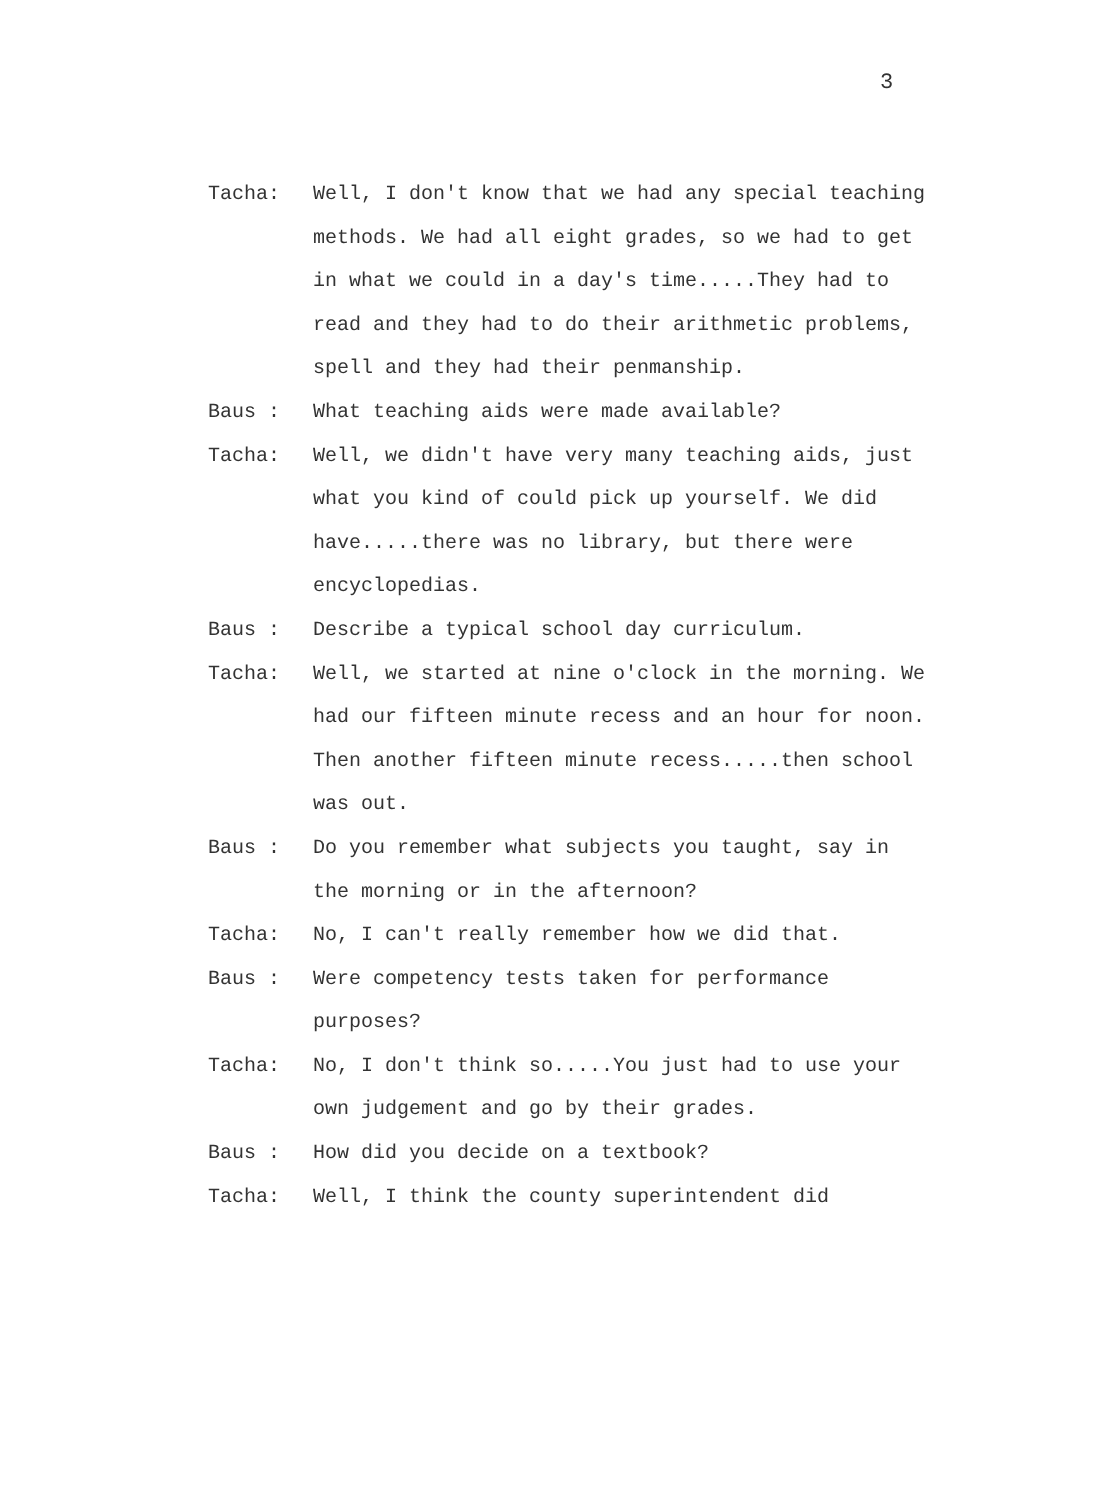3
Tacha: Well, I don't know that we had any special teaching methods. We had all eight grades, so we had to get in what we could in a day's time.....They had to read and they had to do their arithmetic problems, spell and they had their penmanship.
Baus : What teaching aids were made available?
Tacha: Well, we didn't have very many teaching aids, just what you kind of could pick up yourself. We did have.....there was no library, but there were encyclopedias.
Baus : Describe a typical school day curriculum.
Tacha: Well, we started at nine o'clock in the morning. We had our fifteen minute recess and an hour for noon. Then another fifteen minute recess.....then school was out.
Baus : Do you remember what subjects you taught, say in the morning or in the afternoon?
Tacha: No, I can't really remember how we did that.
Baus : Were competency tests taken for performance purposes?
Tacha: No, I don't think so.....You just had to use your own judgement and go by their grades.
Baus : How did you decide on a textbook?
Tacha: Well, I think the county superintendent did